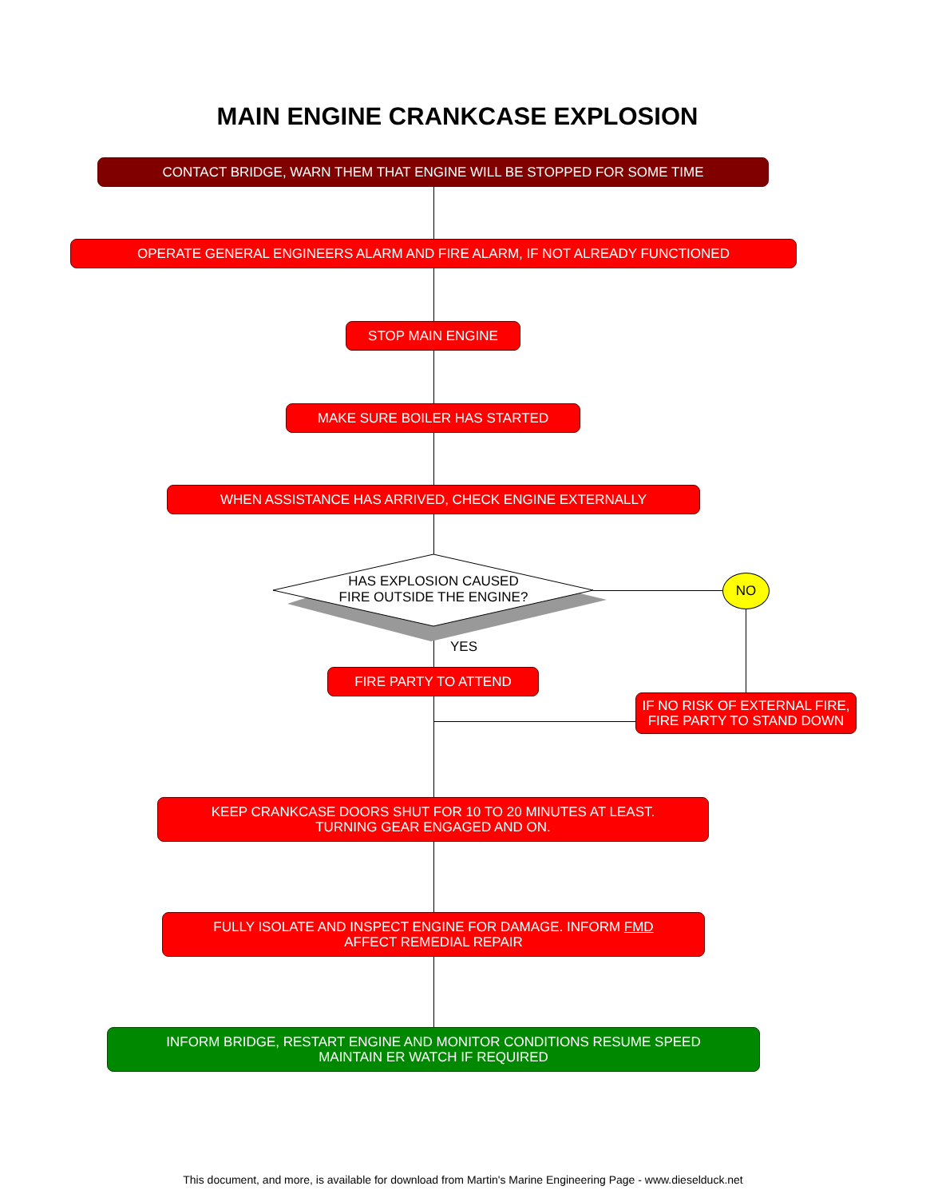MAIN ENGINE CRANKCASE EXPLOSION
CONTACT BRIDGE, WARN THEM THAT ENGINE WILL BE STOPPED FOR SOME TIME
OPERATE GENERAL ENGINEERS ALARM AND FIRE ALARM, IF NOT ALREADY FUNCTIONED
STOP MAIN ENGINE
MAKE SURE BOILER HAS STARTED
WHEN ASSISTANCE HAS ARRIVED, CHECK ENGINE EXTERNALLY
HAS EXPLOSION CAUSED
FIRE OUTSIDE THE ENGINE?
NO
YES
FIRE PARTY TO ATTEND
IF NO RISK OF EXTERNAL FIRE, FIRE PARTY TO STAND DOWN
KEEP CRANKCASE DOORS SHUT FOR 10 TO 20 MINUTES AT LEAST.
TURNING GEAR ENGAGED AND ON.
FULLY ISOLATE AND INSPECT ENGINE FOR DAMAGE. INFORM FMD
AFFECT REMEDIAL REPAIR
INFORM BRIDGE, RESTART ENGINE AND MONITOR CONDITIONS RESUME SPEED
MAINTAIN ER WATCH IF REQUIRED
This document, and more, is available for download from Martin's Marine Engineering Page - www.dieselduck.net